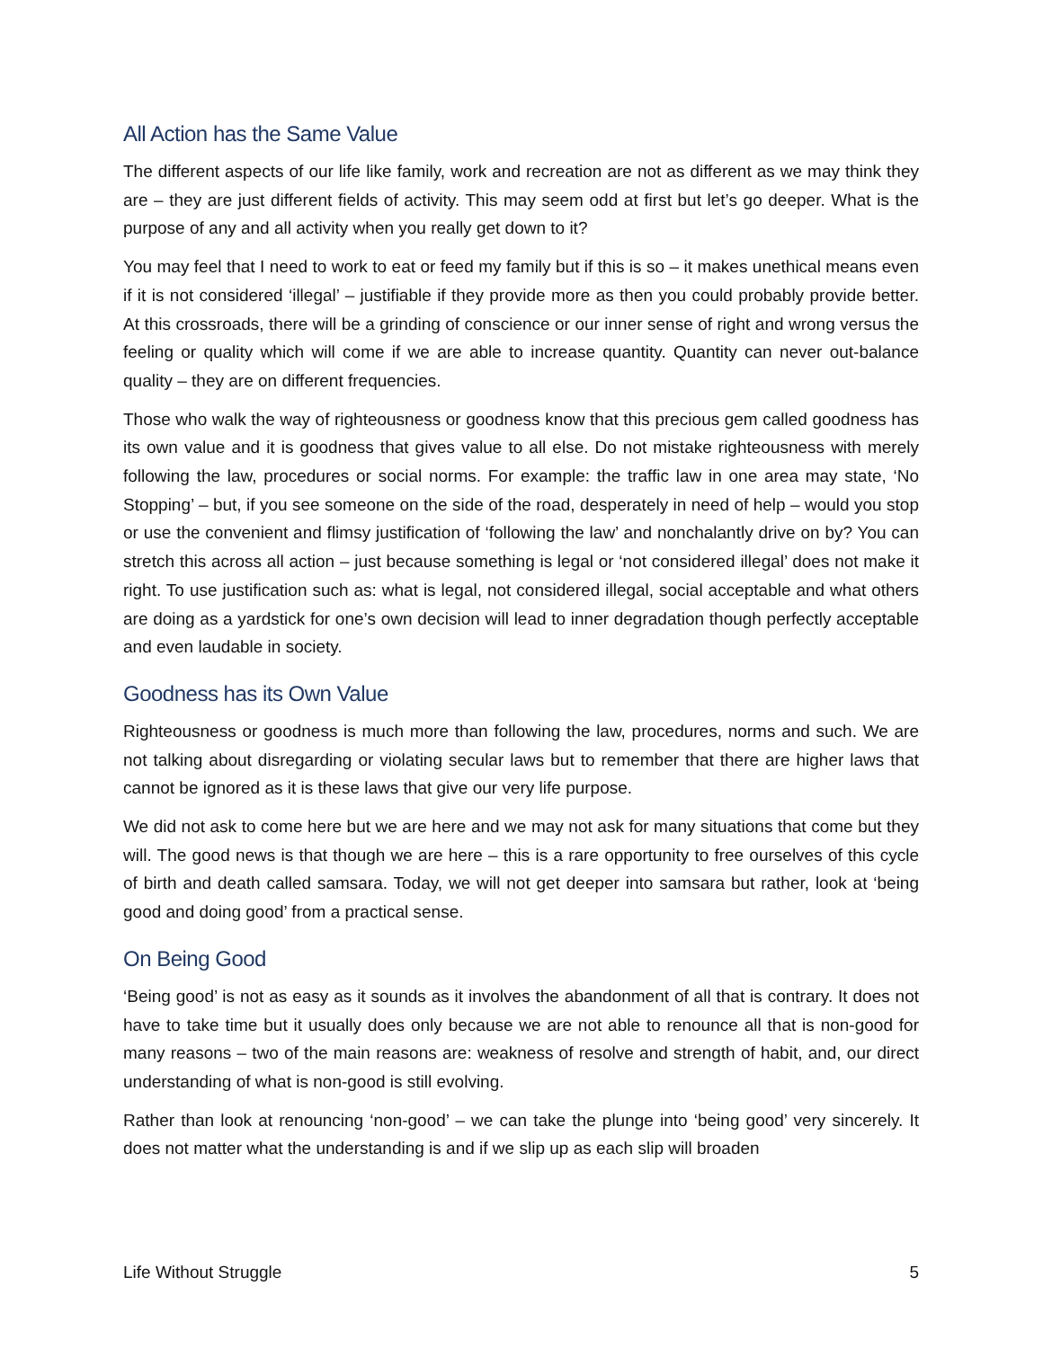All Action has the Same Value
The different aspects of our life like family, work and recreation are not as different as we may think they are – they are just different fields of activity. This may seem odd at first but let’s go deeper. What is the purpose of any and all activity when you really get down to it?
You may feel that I need to work to eat or feed my family but if this is so – it makes unethical means even if it is not considered ‘illegal’ – justifiable if they provide more as then you could probably provide better. At this crossroads, there will be a grinding of conscience or our inner sense of right and wrong versus the feeling or quality which will come if we are able to increase quantity. Quantity can never out-balance quality – they are on different frequencies.
Those who walk the way of righteousness or goodness know that this precious gem called goodness has its own value and it is goodness that gives value to all else. Do not mistake righteousness with merely following the law, procedures or social norms. For example: the traffic law in one area may state, ‘No Stopping’ – but, if you see someone on the side of the road, desperately in need of help – would you stop or use the convenient and flimsy justification of ‘following the law’ and nonchalantly drive on by? You can stretch this across all action – just because something is legal or ‘not considered illegal’ does not make it right. To use justification such as: what is legal, not considered illegal, social acceptable and what others are doing as a yardstick for one’s own decision will lead to inner degradation though perfectly acceptable and even laudable in society.
Goodness has its Own Value
Righteousness or goodness is much more than following the law, procedures, norms and such. We are not talking about disregarding or violating secular laws but to remember that there are higher laws that cannot be ignored as it is these laws that give our very life purpose.
We did not ask to come here but we are here and we may not ask for many situations that come but they will. The good news is that though we are here – this is a rare opportunity to free ourselves of this cycle of birth and death called samsara. Today, we will not get deeper into samsara but rather, look at ‘being good and doing good’ from a practical sense.
On Being Good
‘Being good’ is not as easy as it sounds as it involves the abandonment of all that is contrary. It does not have to take time but it usually does only because we are not able to renounce all that is non-good for many reasons – two of the main reasons are: weakness of resolve and strength of habit, and, our direct understanding of what is non-good is still evolving.
Rather than look at renouncing ‘non-good’ – we can take the plunge into ‘being good’ very sincerely. It does not matter what the understanding is and if we slip up as each slip will broaden
Life Without Struggle 5